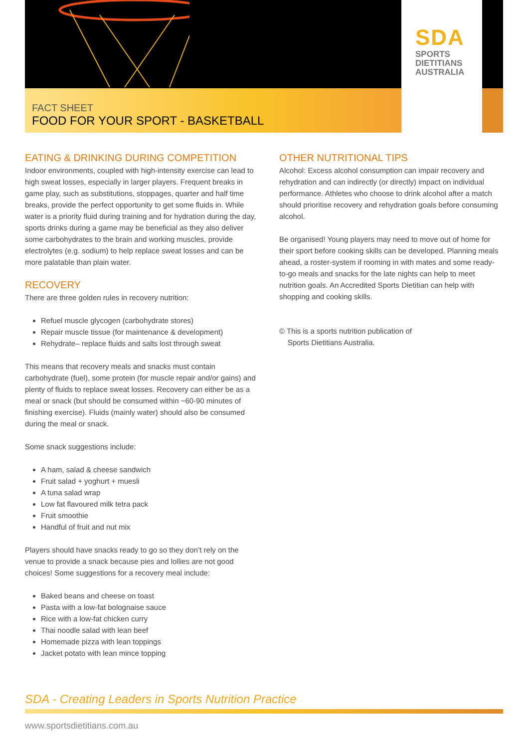SDA
SPORTS
DIETITIANS
AUSTRALIA
FACT SHEET
FOOD FOR YOUR SPORT - BASKETBALL
EATING & DRINKING DURING COMPETITION
Indoor environments, coupled with high-intensity exercise can lead to high sweat losses, especially in larger players. Frequent breaks in game play, such as substitutions, stoppages, quarter and half time breaks, provide the perfect opportunity to get some fluids in. While water is a priority fluid during training and for hydration during the day, sports drinks during a game may be beneficial as they also deliver some carbohydrates to the brain and working muscles, provide electrolytes (e.g. sodium) to help replace sweat losses and can be more palatable than plain water.
RECOVERY
There are three golden rules in recovery nutrition:
Refuel muscle glycogen (carbohydrate stores)
Repair muscle tissue (for maintenance & development)
Rehydrate– replace fluids and salts lost through sweat
This means that recovery meals and snacks must contain carbohydrate (fuel), some protein (for muscle repair and/or gains) and plenty of fluids to replace sweat losses. Recovery can either be as a meal or snack (but should be consumed within ~60-90 minutes of finishing exercise). Fluids (mainly water) should also be consumed during the meal or snack.
Some snack suggestions include:
A ham, salad & cheese sandwich
Fruit salad + yoghurt + muesli
A tuna salad wrap
Low fat flavoured milk tetra pack
Fruit smoothie
Handful of fruit and nut mix
Players should have snacks ready to go so they don’t rely on the venue to provide a snack because pies and lollies are not good choices! Some suggestions for a recovery meal include:
Baked beans and cheese on toast
Pasta with a low-fat bolognaise sauce
Rice with a low-fat chicken curry
Thai noodle salad with lean beef
Homemade pizza with lean toppings
Jacket potato with lean mince topping
OTHER NUTRITIONAL TIPS
Alcohol: Excess alcohol consumption can impair recovery and rehydration and can indirectly (or directly) impact on individual performance. Athletes who choose to drink alcohol after a match should prioritise recovery and rehydration goals before consuming alcohol.
Be organised! Young players may need to move out of home for their sport before cooking skills can be developed. Planning meals ahead, a roster-system if rooming in with mates and some ready-to-go meals and snacks for the late nights can help to meet nutrition goals. An Accredited Sports Dietitian can help with shopping and cooking skills.
© This is a sports nutrition publication of
Sports Dietitians Australia.
SDA - Creating Leaders in Sports Nutrition Practice
www.sportsdietitians.com.au